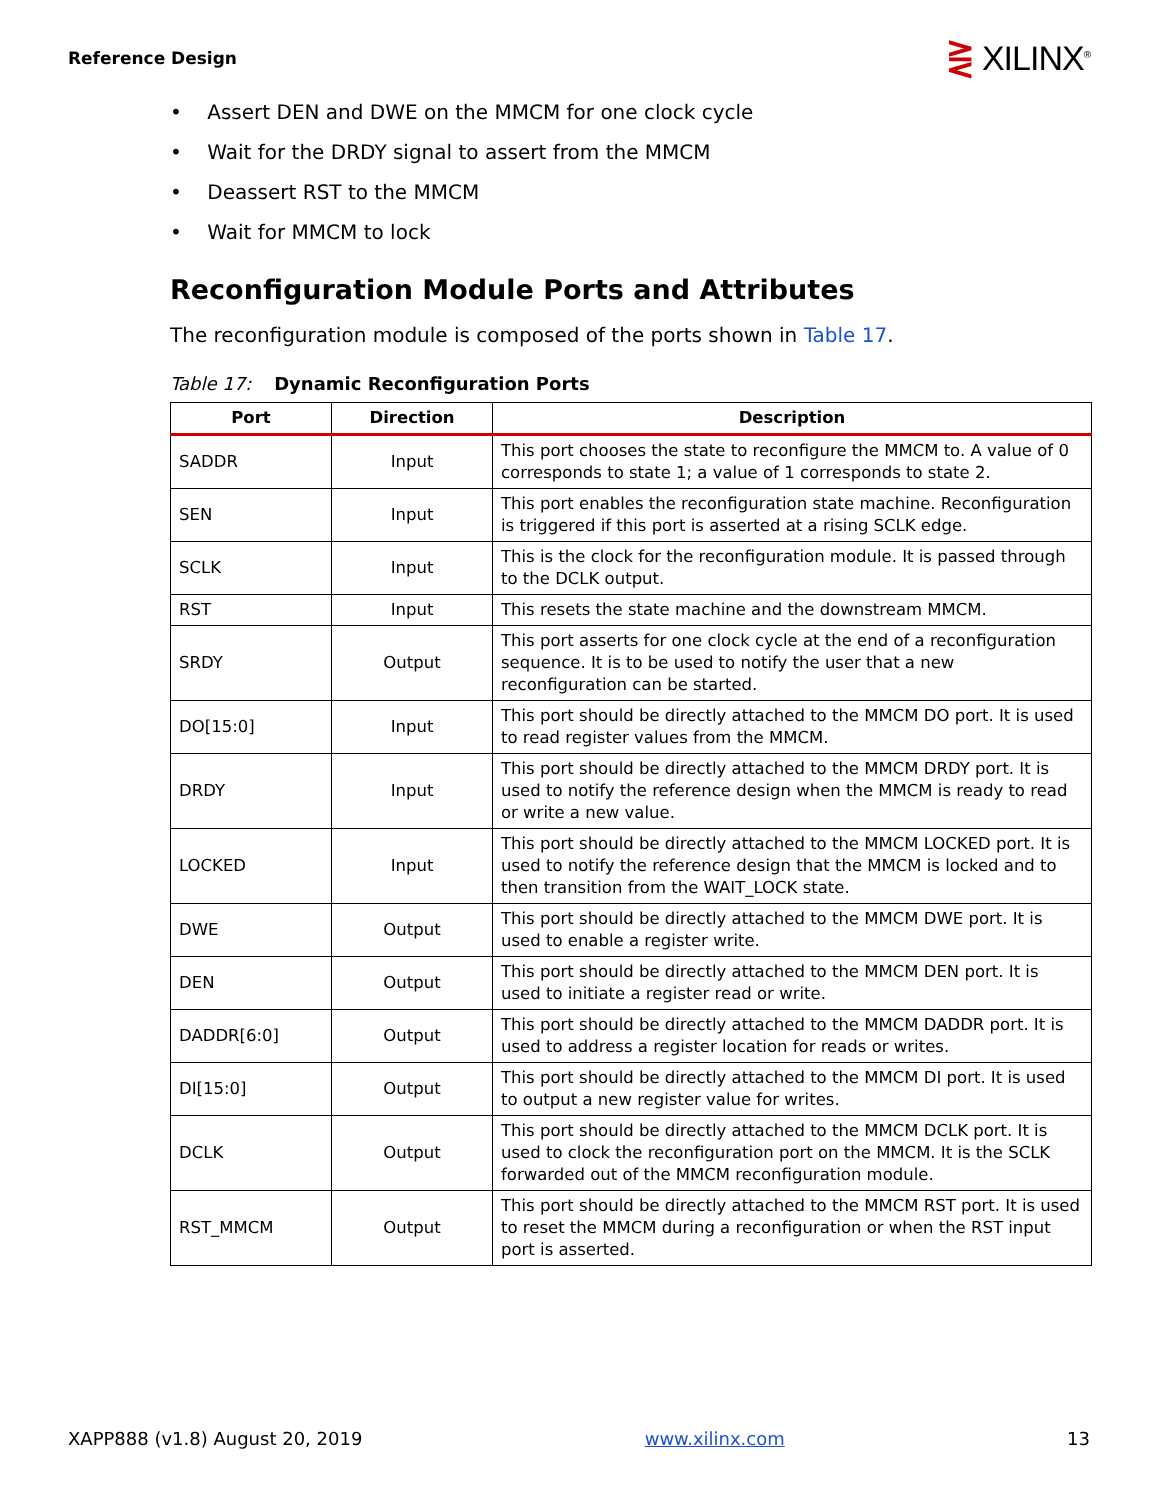Reference Design
⋛ XILINX<sup>®</sup>
• Assert DEN and DWE on the MMCM for one clock cycle
• Wait for the DRDY signal to assert from the MMCM
• Deassert RST to the MMCM
• Wait for MMCM to lock
Reconfiguration Module Ports and Attributes
The reconfiguration module is composed of the ports shown in Table 17.
Table 17: Dynamic Reconfiguration Ports
| Port | Direction | Description |
| --- | --- | --- |
| SADDR | Input | This port chooses the state to reconfigure the MMCM to. A value of 0 corresponds to state 1; a value of 1 corresponds to state 2. |
| SEN | Input | This port enables the reconfiguration state machine. Reconfiguration is triggered if this port is asserted at a rising SCLK edge. |
| SCLK | Input | This is the clock for the reconfiguration module. It is passed through to the DCLK output. |
| RST | Input | This resets the state machine and the downstream MMCM. |
| SRDY | Output | This port asserts for one clock cycle at the end of a reconfiguration sequence. It is to be used to notify the user that a new reconfiguration can be started. |
| DO[15:0] | Input | This port should be directly attached to the MMCM DO port. It is used to read register values from the MMCM. |
| DRDY | Input | This port should be directly attached to the MMCM DRDY port. It is used to notify the reference design when the MMCM is ready to read or write a new value. |
| LOCKED | Input | This port should be directly attached to the MMCM LOCKED port. It is used to notify the reference design that the MMCM is locked and to then transition from the WAIT_LOCK state. |
| DWE | Output | This port should be directly attached to the MMCM DWE port. It is used to enable a register write. |
| DEN | Output | This port should be directly attached to the MMCM DEN port. It is used to initiate a register read or write. |
| DADDR[6:0] | Output | This port should be directly attached to the MMCM DADDR port. It is used to address a register location for reads or writes. |
| DI[15:0] | Output | This port should be directly attached to the MMCM DI port. It is used to output a new register value for writes. |
| DCLK | Output | This port should be directly attached to the MMCM DCLK port. It is used to clock the reconfiguration port on the MMCM. It is the SCLK forwarded out of the MMCM reconfiguration module. |
| RST_MMCM | Output | This port should be directly attached to the MMCM RST port. It is used to reset the MMCM during a reconfiguration or when the RST input port is asserted. |
XAPP888 (v1.8) August 20, 2019 www.xilinx.com 13